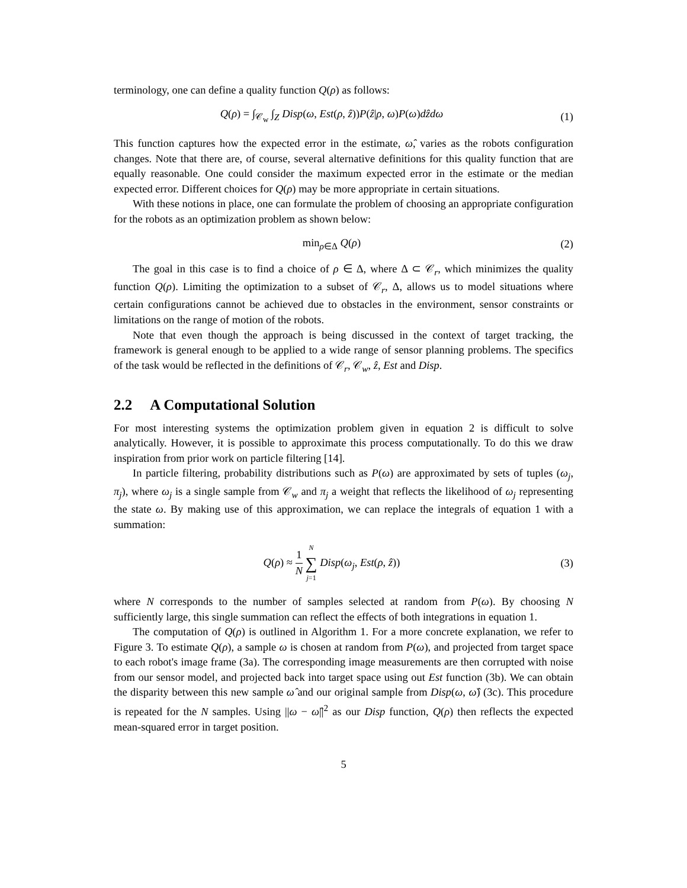terminology, one can define a quality function Q(ρ) as follows:
Q(ρ) = ∫<sub>𝒞<sub>w</sub></sub> ∫<sub>Z</sub> Disp(ω, Est(ρ, ẑ))P(ẑ|ρ, ω)P(ω)dẑdω
(1)
This function captures how the expected error in the estimate, ω̂, varies as the robots configuration changes. Note that there are, of course, several alternative definitions for this quality function that are equally reasonable. One could consider the maximum expected error in the estimate or the median expected error. Different choices for Q(ρ) may be more appropriate in certain situations.
With these notions in place, one can formulate the problem of choosing an appropriate configuration for the robots as an optimization problem as shown below:
min<sub>ρ∈Δ</sub> Q(ρ) (2)
The goal in this case is to find a choice of ρ ∈ Δ, where Δ ⊂ 𝒞<sub>r</sub>, which minimizes the quality function Q(ρ). Limiting the optimization to a subset of 𝒞<sub>r</sub>, Δ, allows us to model situations where certain configurations cannot be achieved due to obstacles in the environment, sensor constraints or limitations on the range of motion of the robots.
Note that even though the approach is being discussed in the context of target tracking, the framework is general enough to be applied to a wide range of sensor planning problems. The specifics of the task would be reflected in the definitions of 𝒞<sub>r</sub>, 𝒞<sub>w</sub>, ẑ, Est and Disp.
2.2 A Computational Solution
For most interesting systems the optimization problem given in equation 2 is difficult to solve analytically. However, it is possible to approximate this process computationally. To do this we draw inspiration from prior work on particle filtering [14].
In particle filtering, probability distributions such as P(ω) are approximated by sets of tuples (ω<sub>j</sub>, π<sub>j</sub>), where ω<sub>j</sub> is a single sample from 𝒞<sub>w</sub> and π<sub>j</sub> a weight that reflects the likelihood of ω<sub>j</sub> representing the state ω. By making use of this approximation, we can replace the integrals of equation 1 with a summation:
Q(ρ) ≈ 1 N N ∑ j=1 Disp(ω<sub>j</sub>, Est(ρ, ẑ))
(3)
where N corresponds to the number of samples selected at random from P(ω). By choosing N sufficiently large, this single summation can reflect the effects of both integrations in equation 1.
The computation of Q(ρ) is outlined in Algorithm 1. For a more concrete explanation, we refer to Figure 3. To estimate Q(ρ), a sample ω is chosen at random from P(ω), and projected from target space to each robot's image frame (3a). The corresponding image measurements are then corrupted with noise from our sensor model, and projected back into target space using out Est function (3b). We can obtain the disparity between this new sample ω̂ and our original sample from Disp(ω, ω̂) (3c). This procedure is repeated for the N samples. Using ||ω − ω̂||<sup>2</sup> as our Disp function, Q(ρ) then reflects the expected mean-squared error in target position.
5